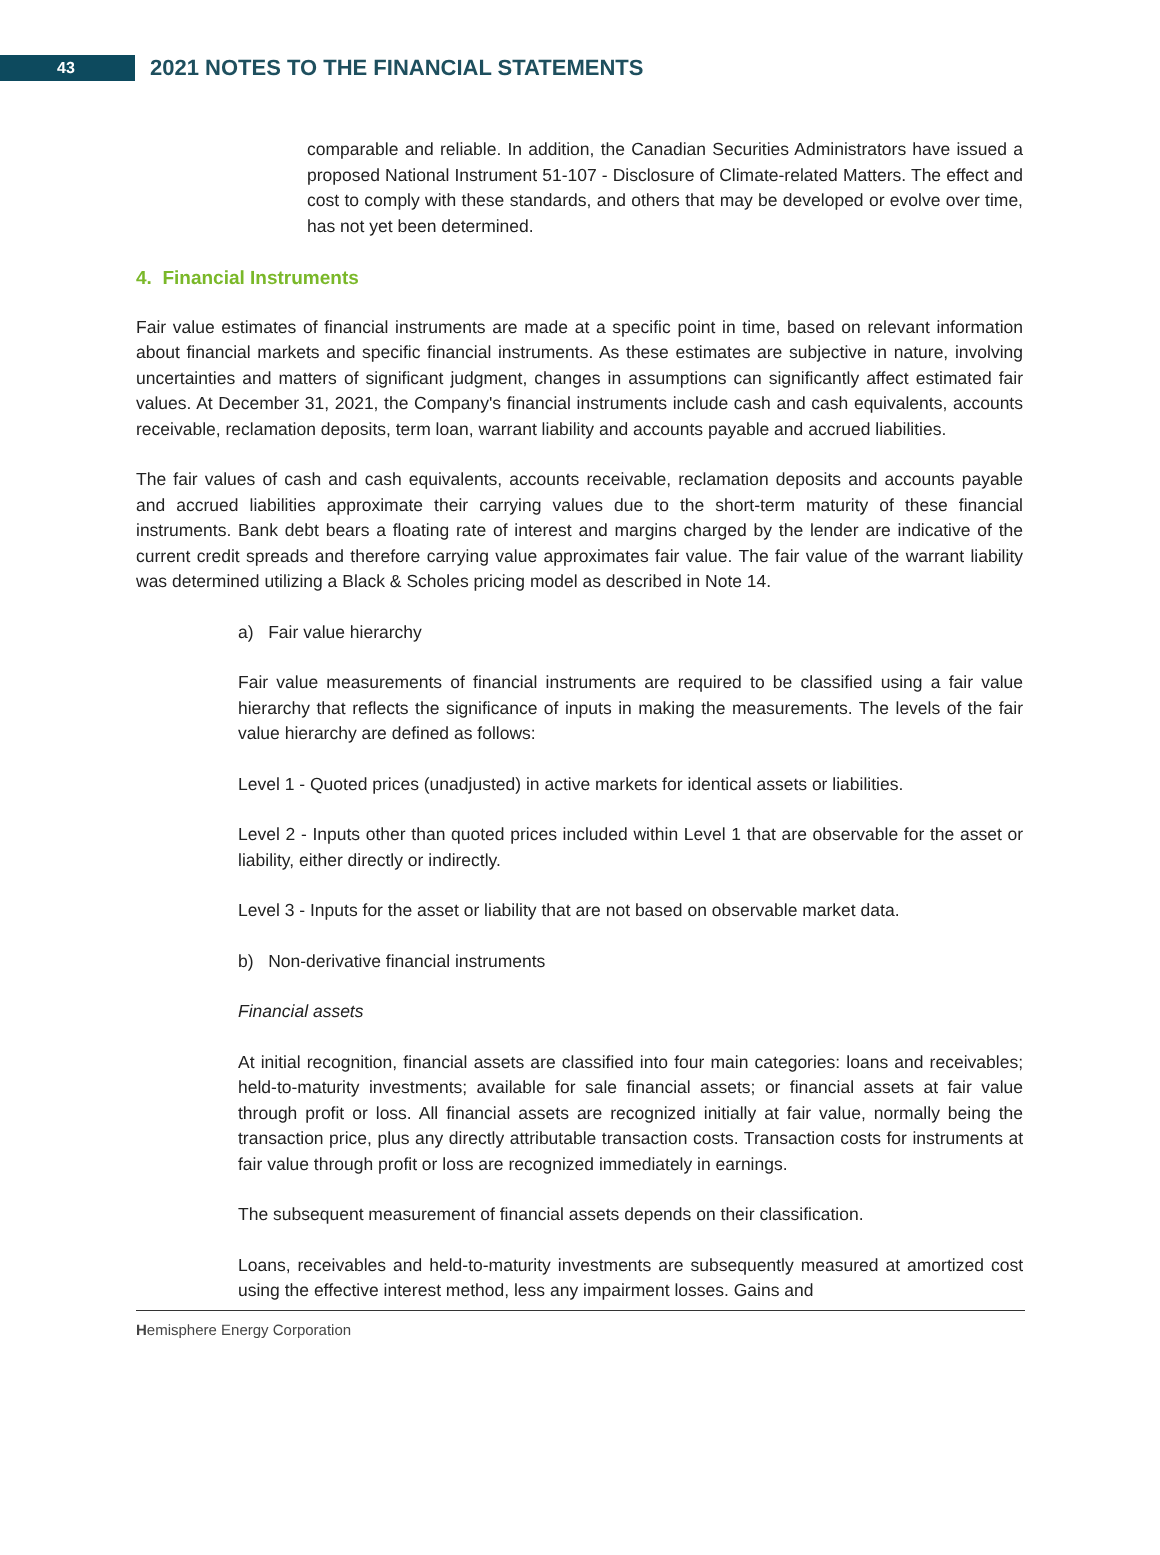43
2021 NOTES TO THE FINANCIAL STATEMENTS
comparable and reliable. In addition, the Canadian Securities Administrators have issued a proposed National Instrument 51-107 - Disclosure of Climate-related Matters. The effect and cost to comply with these standards, and others that may be developed or evolve over time, has not yet been determined.
4. Financial Instruments
Fair value estimates of financial instruments are made at a specific point in time, based on relevant information about financial markets and specific financial instruments. As these estimates are subjective in nature, involving uncertainties and matters of significant judgment, changes in assumptions can significantly affect estimated fair values. At December 31, 2021, the Company's financial instruments include cash and cash equivalents, accounts receivable, reclamation deposits, term loan, warrant liability and accounts payable and accrued liabilities.
The fair values of cash and cash equivalents, accounts receivable, reclamation deposits and accounts payable and accrued liabilities approximate their carrying values due to the short-term maturity of these financial instruments. Bank debt bears a floating rate of interest and margins charged by the lender are indicative of the current credit spreads and therefore carrying value approximates fair value. The fair value of the warrant liability was determined utilizing a Black & Scholes pricing model as described in Note 14.
a) Fair value hierarchy
Fair value measurements of financial instruments are required to be classified using a fair value hierarchy that reflects the significance of inputs in making the measurements. The levels of the fair value hierarchy are defined as follows:
Level 1 - Quoted prices (unadjusted) in active markets for identical assets or liabilities.
Level 2 - Inputs other than quoted prices included within Level 1 that are observable for the asset or liability, either directly or indirectly.
Level 3 - Inputs for the asset or liability that are not based on observable market data.
b) Non-derivative financial instruments
Financial assets
At initial recognition, financial assets are classified into four main categories: loans and receivables; held-to-maturity investments; available for sale financial assets; or financial assets at fair value through profit or loss. All financial assets are recognized initially at fair value, normally being the transaction price, plus any directly attributable transaction costs. Transaction costs for instruments at fair value through profit or loss are recognized immediately in earnings.
The subsequent measurement of financial assets depends on their classification.
Loans, receivables and held-to-maturity investments are subsequently measured at amortized cost using the effective interest method, less any impairment losses. Gains and
Hemisphere Energy Corporation